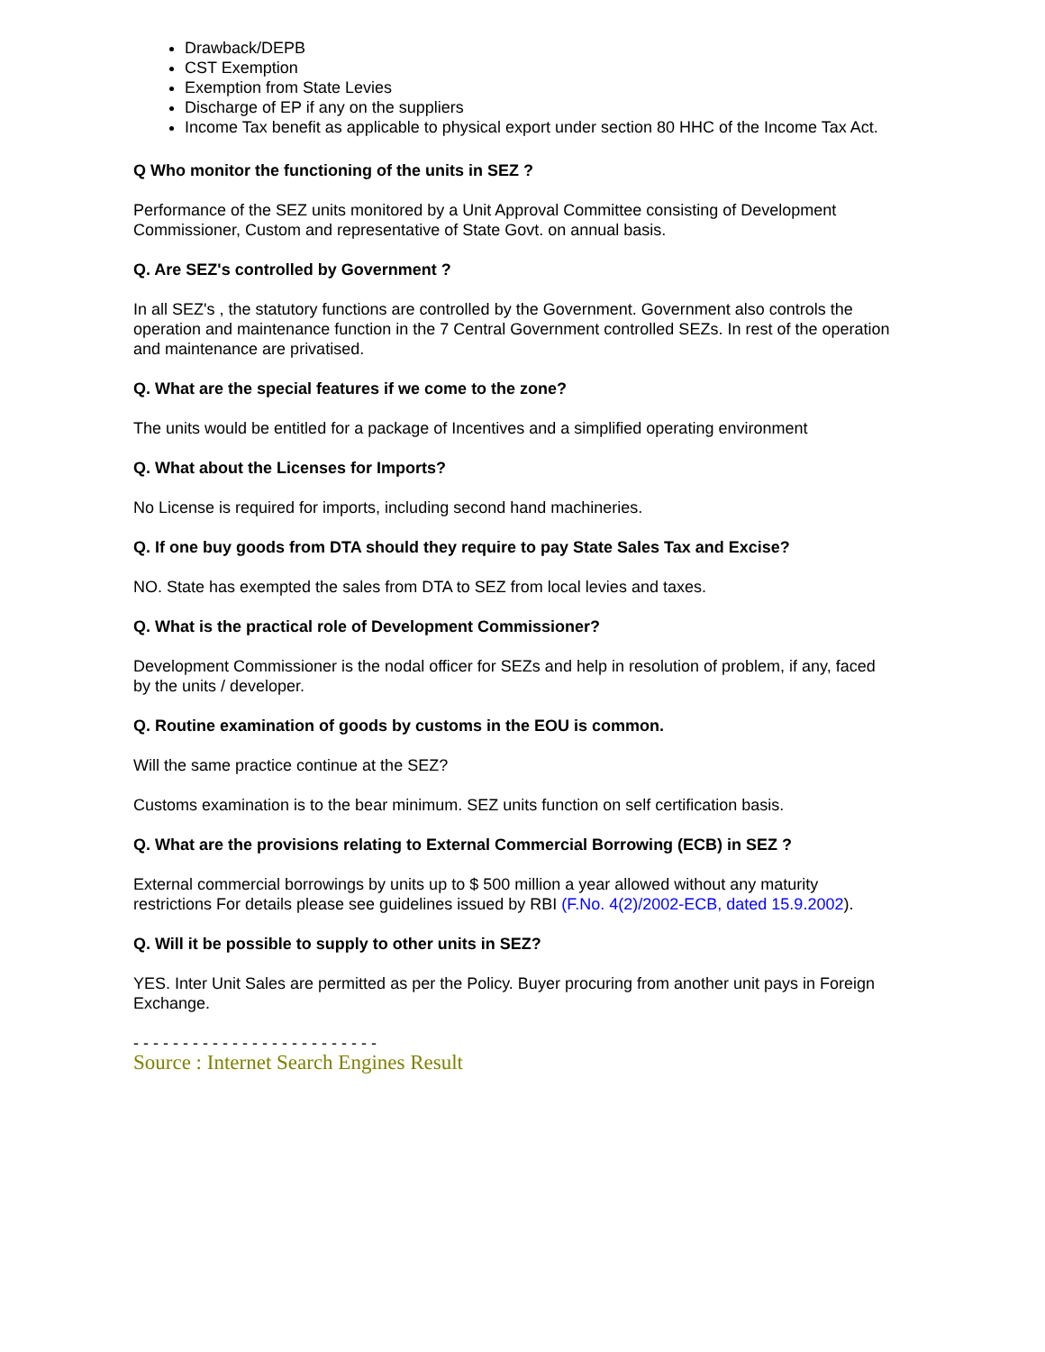Drawback/DEPB
CST Exemption
Exemption from State Levies
Discharge of EP if any on the suppliers
Income Tax benefit as applicable to physical export under section 80 HHC of the Income Tax Act.
Q Who monitor the functioning of the units in SEZ ?
Performance of the SEZ units monitored by a Unit Approval Committee consisting of Development Commissioner, Custom and representative of State Govt. on annual basis.
Q. Are SEZ's controlled by Government ?
In all SEZ's , the statutory functions are controlled by the Government. Government also controls the operation and maintenance function in the 7 Central Government controlled SEZs. In rest of the operation and maintenance are privatised.
Q. What are the special features if we come to the zone?
The units would be entitled for a package of Incentives and a simplified operating environment
Q. What about the Licenses for Imports?
No License is required for imports, including second hand machineries.
Q. If one buy goods from DTA should they require to pay State Sales Tax and Excise?
NO. State has exempted the sales from DTA to SEZ from local levies and taxes.
Q. What is the practical role of Development Commissioner?
Development Commissioner is the nodal officer for SEZs and help in resolution of problem, if any, faced by the units / developer.
Q. Routine examination of goods by customs in the EOU is common.
Will the same practice continue at the SEZ?
Customs examination is to the bear minimum. SEZ units function on self certification basis.
Q. What are the provisions relating to External Commercial Borrowing (ECB) in SEZ ?
External commercial borrowings by units up to $ 500 million a year allowed without any maturity restrictions For details please see guidelines issued by RBI (F.No. 4(2)/2002-ECB, dated 15.9.2002).
Q. Will it be possible to supply to other units in SEZ?
YES. Inter Unit Sales are permitted as per the Policy. Buyer procuring from another unit pays in Foreign Exchange.
- - - - - - - - - - - - - - - - - - - - - - - - -
Source : Internet Search Engines Result